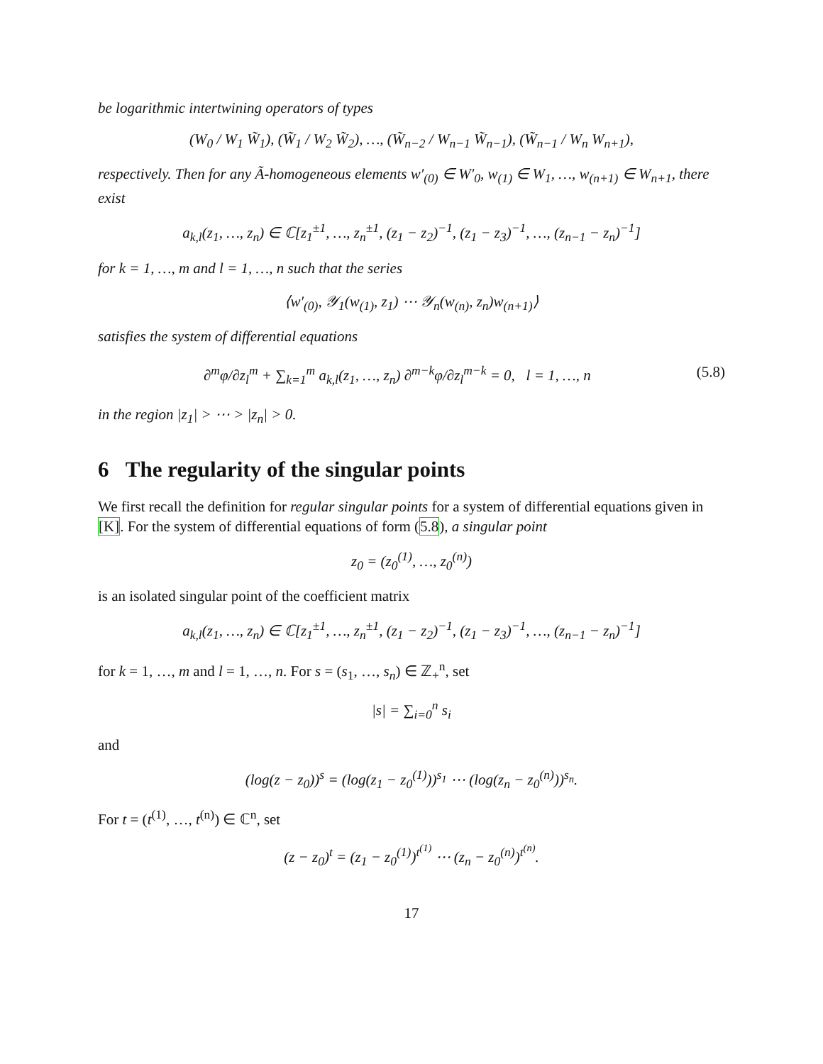be logarithmic intertwining operators of types
(W<sub>0</sub> / W<sub>1</sub> W̃<sub>1</sub>), (W̃<sub>1</sub> / W<sub>2</sub> W̃<sub>2</sub>), …, (W̃<sub>n−2</sub> / W<sub>n−1</sub> W̃<sub>n−1</sub>), (W̃<sub>n−1</sub> / W<sub>n</sub> W<sub>n+1</sub>),
respectively. Then for any Ã-homogeneous elements w′<sub>(0)</sub> ∈ W′<sub>0</sub>, w<sub>(1)</sub> ∈ W<sub>1</sub>, …, w<sub>(n+1)</sub> ∈ W<sub>n+1</sub>, there exist
a<sub>k,l</sub>(z<sub>1</sub>, …, z<sub>n</sub>) ∈ ℂ[z<sub>1</sub><sup>±1</sup>, …, z<sub>n</sub><sup>±1</sup>, (z<sub>1</sub> − z<sub>2</sub>)<sup>−1</sup>, (z<sub>1</sub> − z<sub>3</sub>)<sup>−1</sup>, …, (z<sub>n−1</sub> − z<sub>n</sub>)<sup>−1</sup>]
for k = 1, …, m and l = 1, …, n such that the series
⟨w′<sub>(0)</sub>, 𝒴<sub>1</sub>(w<sub>(1)</sub>, z<sub>1</sub>) ⋯ 𝒴<sub>n</sub>(w<sub>(n)</sub>, z<sub>n</sub>)w<sub>(n+1)</sub>⟩
satisfies the system of differential equations
∂<sup>m</sup>φ/∂z<sub>l</sub><sup>m</sup> + ∑<sub>k=1</sub><sup>m</sup> a<sub>k,l</sub>(z<sub>1</sub>, …, z<sub>n</sub>) ∂<sup>m−k</sup>φ/∂z<sub>l</sub><sup>m−k</sup> = 0, l = 1, …, n (5.8)
in the region |z<sub>1</sub>| > ⋯ > |z<sub>n</sub>| > 0.
6 The regularity of the singular points
We first recall the definition for regular singular points for a system of differential equations given in [K]. For the system of differential equations of form (5.8), a singular point
z<sub>0</sub> = (z<sub>0</sub><sup>(1)</sup>, …, z<sub>0</sub><sup>(n)</sup>)
is an isolated singular point of the coefficient matrix
a<sub>k,l</sub>(z<sub>1</sub>, …, z<sub>n</sub>) ∈ ℂ[z<sub>1</sub><sup>±1</sup>, …, z<sub>n</sub><sup>±1</sup>, (z<sub>1</sub> − z<sub>2</sub>)<sup>−1</sup>, (z<sub>1</sub> − z<sub>3</sub>)<sup>−1</sup>, …, (z<sub>n−1</sub> − z<sub>n</sub>)<sup>−1</sup>]
for k = 1, …, m and l = 1, …, n. For s = (s<sub>1</sub>, …, s<sub>n</sub>) ∈ ℤ<sub>+</sub><sup>n</sup>, set
|s| = ∑<sub>i=0</sub><sup>n</sup> s<sub>i</sub>
and
(log(z − z<sub>0</sub>))<sup>s</sup> = (log(z<sub>1</sub> − z<sub>0</sub><sup>(1)</sup>))<sup>s<sub>1</sub></sup> ⋯ (log(z<sub>n</sub> − z<sub>0</sub><sup>(n)</sup>))<sup>s<sub>n</sub></sup>.
For t = (t<sup>(1)</sup>, …, t<sup>(n)</sup>) ∈ ℂ<sup>n</sup>, set
(z − z<sub>0</sub>)<sup>t</sup> = (z<sub>1</sub> − z<sub>0</sub><sup>(1)</sup>)<sup>t<sup>(1)</sup></sup> ⋯ (z<sub>n</sub> − z<sub>0</sub><sup>(n)</sup>)<sup>t<sup>(n)</sup></sup>.
17